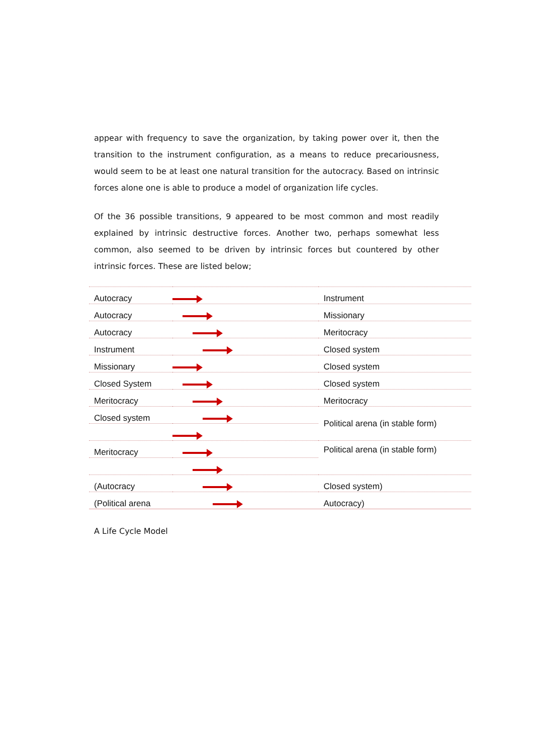appear with frequency to save the organization, by taking power over it, then the transition to the instrument configuration, as a means to reduce precariousness, would seem to be at least one natural transition for the autocracy. Based on intrinsic forces alone one is able to produce a model of organization life cycles.
Of the 36 possible transitions, 9 appeared to be most common and most readily explained by intrinsic destructive forces. Another two, perhaps somewhat less common, also seemed to be driven by intrinsic forces but countered by other intrinsic forces. These are listed below;
| Autocracy | | Instrument |
| Autocracy | | Missionary |
| Autocracy | | Meritocracy |
| Instrument | | Closed system |
| Missionary | | Closed system |
| Closed System | | Closed system |
| Meritocracy | | Meritocracy |
| Closed system | | Political arena (in stable form) |
| Meritocracy | | Political arena (in stable form) |
| (Autocracy | | Closed system) |
| (Political arena | | Autocracy) |
A Life Cycle Model